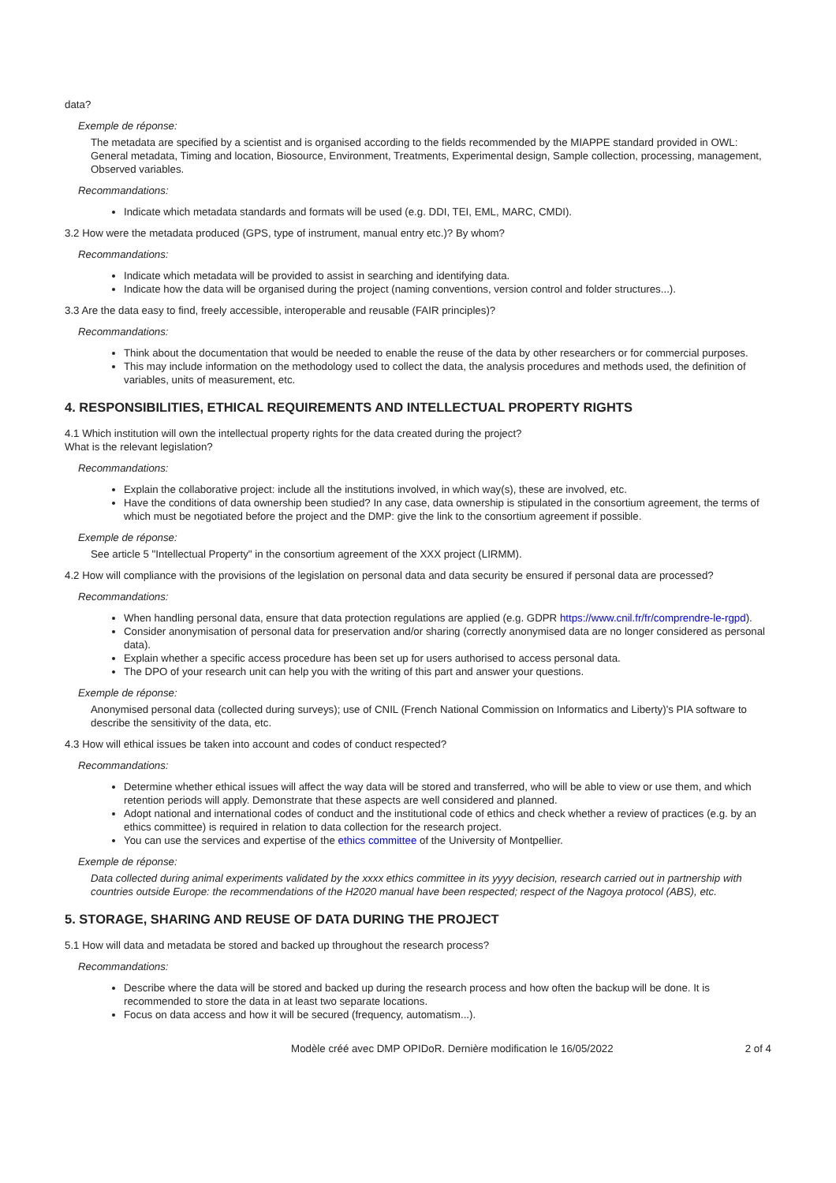data?
Exemple de réponse:
The metadata are specified by a scientist and is organised according to the fields recommended by the MIAPPE standard provided in OWL: General metadata, Timing and location, Biosource, Environment, Treatments, Experimental design, Sample collection, processing, management, Observed variables.
Recommandations:
Indicate which metadata standards and formats will be used (e.g. DDI, TEI, EML, MARC, CMDI).
3.2 How were the metadata produced (GPS, type of instrument, manual entry etc.)? By whom?
Recommandations:
Indicate which metadata will be provided to assist in searching and identifying data.
Indicate how the data will be organised during the project (naming conventions, version control and folder structures...).
3.3 Are the data easy to find, freely accessible, interoperable and reusable (FAIR principles)?
Recommandations:
Think about the documentation that would be needed to enable the reuse of the data by other researchers or for commercial purposes.
This may include information on the methodology used to collect the data, the analysis procedures and methods used, the definition of variables, units of measurement, etc.
4. RESPONSIBILITIES, ETHICAL REQUIREMENTS AND INTELLECTUAL PROPERTY RIGHTS
4.1 Which institution will own the intellectual property rights for the data created during the project?
What is the relevant legislation?
Recommandations:
Explain the collaborative project: include all the institutions involved, in which way(s), these are involved, etc.
Have the conditions of data ownership been studied? In any case, data ownership is stipulated in the consortium agreement, the terms of which must be negotiated before the project and the DMP: give the link to the consortium agreement if possible.
Exemple de réponse:
See article 5 "Intellectual Property" in the consortium agreement of the XXX project (LIRMM).
4.2 How will compliance with the provisions of the legislation on personal data and data security be ensured if personal data are processed?
Recommandations:
When handling personal data, ensure that data protection regulations are applied (e.g. GDPR https://www.cnil.fr/fr/comprendre-le-rgpd).
Consider anonymisation of personal data for preservation and/or sharing (correctly anonymised data are no longer considered as personal data).
Explain whether a specific access procedure has been set up for users authorised to access personal data.
The DPO of your research unit can help you with the writing of this part and answer your questions.
Exemple de réponse:
Anonymised personal data (collected during surveys); use of CNIL (French National Commission on Informatics and Liberty)'s PIA software to describe the sensitivity of the data, etc.
4.3 How will ethical issues be taken into account and codes of conduct respected?
Recommandations:
Determine whether ethical issues will affect the way data will be stored and transferred, who will be able to view or use them, and which retention periods will apply. Demonstrate that these aspects are well considered and planned.
Adopt national and international codes of conduct and the institutional code of ethics and check whether a review of practices (e.g. by an ethics committee) is required in relation to data collection for the research project.
You can use the services and expertise of the ethics committee of the University of Montpellier.
Exemple de réponse:
Data collected during animal experiments validated by the xxxx ethics committee in its yyyy decision, research carried out in partnership with countries outside Europe: the recommendations of the H2020 manual have been respected; respect of the Nagoya protocol (ABS), etc.
5. STORAGE, SHARING AND REUSE OF DATA DURING THE PROJECT
5.1 How will data and metadata be stored and backed up throughout the research process?
Recommandations:
Describe where the data will be stored and backed up during the research process and how often the backup will be done. It is recommended to store the data in at least two separate locations.
Focus on data access and how it will be secured (frequency, automatism...).
Modèle créé avec DMP OPIDoR. Dernière modification le 16/05/2022 2 of 4